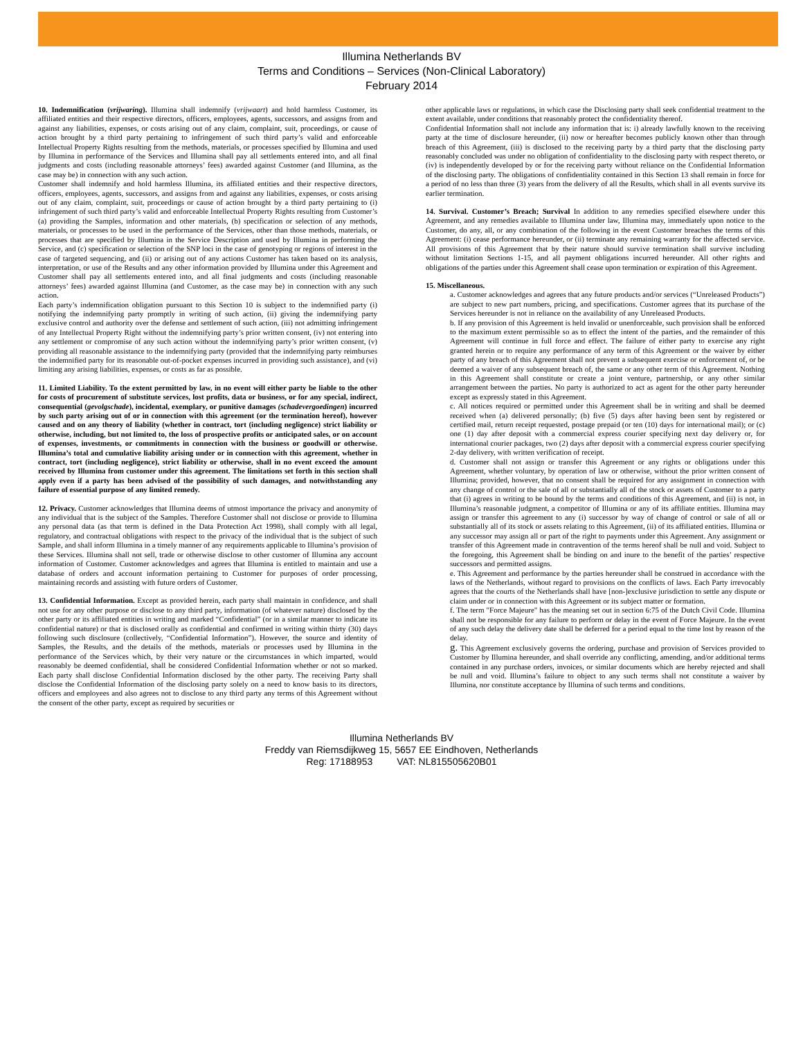Illumina Netherlands BV
Terms and Conditions – Services (Non-Clinical Laboratory)
February 2014
10. Indemnification (vrijwaring). Illumina shall indemnify (vrijwaart) and hold harmless Customer, its affiliated entities and their respective directors, officers, employees, agents, successors, and assigns from and against any liabilities, expenses, or costs arising out of any claim, complaint, suit, proceedings, or cause of action brought by a third party pertaining to infringement of such third party’s valid and enforceable Intellectual Property Rights resulting from the methods, materials, or processes specified by Illumina and used by Illumina in performance of the Services and Illumina shall pay all settlements entered into, and all final judgments and costs (including reasonable attorneys’ fees) awarded against Customer (and Illumina, as the case may be) in connection with any such action.
Customer shall indemnify and hold harmless Illumina, its affiliated entities and their respective directors, officers, employees, agents, successors, and assigns from and against any liabilities, expenses, or costs arising out of any claim, complaint, suit, proceedings or cause of action brought by a third party pertaining to (i) infringement of such third party’s valid and enforceable Intellectual Property Rights resulting from Customer’s (a) providing the Samples, information and other materials, (b) specification or selection of any methods, materials, or processes to be used in the performance of the Services, other than those methods, materials, or processes that are specified by Illumina in the Service Description and used by Illumina in performing the Service, and (c) specification or selection of the SNP loci in the case of genotyping or regions of interest in the case of targeted sequencing, and (ii) or arising out of any actions Customer has taken based on its analysis, interpretation, or use of the Results and any other information provided by Illumina under this Agreement and Customer shall pay all settlements entered into, and all final judgments and costs (including reasonable attorneys’ fees) awarded against Illumina (and Customer, as the case may be) in connection with any such action.
Each party’s indemnification obligation pursuant to this Section 10 is subject to the indemnified party (i) notifying the indemnifying party promptly in writing of such action, (ii) giving the indemnifying party exclusive control and authority over the defense and settlement of such action, (iii) not admitting infringement of any Intellectual Property Right without the indemnifying party’s prior written consent, (iv) not entering into any settlement or compromise of any such action without the indemnifying party’s prior written consent, (v) providing all reasonable assistance to the indemnifying party (provided that the indemnifying party reimburses the indemnified party for its reasonable out-of-pocket expenses incurred in providing such assistance), and (vi) limiting any arising liabilities, expenses, or costs as far as possible.
11. Limited Liability. To the extent permitted by law, in no event will either party be liable to the other for costs of procurement of substitute services, lost profits, data or business, or for any special, indirect, consequential (gevolgschade), incidental, exemplary, or punitive damages (schadevergoedingen) incurred by such party arising out of or in connection with this agreement (or the termination hereof), however caused and on any theory of liability (whether in contract, tort (including negligence) strict liability or otherwise, including, but not limited to, the loss of prospective profits or anticipated sales, or on account of expenses, investments, or commitments in connection with the business or goodwill or otherwise. Illumina’s total and cumulative liability arising under or in connection with this agreement, whether in contract, tort (including negligence), strict liability or otherwise, shall in no event exceed the amount received by Illumina from customer under this agreement. The limitations set forth in this section shall apply even if a party has been advised of the possibility of such damages, and notwithstanding any failure of essential purpose of any limited remedy.
12. Privacy. Customer acknowledges that Illumina deems of utmost importance the privacy and anonymity of any individual that is the subject of the Samples. Therefore Customer shall not disclose or provide to Illumina any personal data (as that term is defined in the Data Protection Act 1998), shall comply with all legal, regulatory, and contractual obligations with respect to the privacy of the individual that is the subject of such Sample, and shall inform Illumina in a timely manner of any requirements applicable to Illumina’s provision of these Services. Illumina shall not sell, trade or otherwise disclose to other customer of Illumina any account information of Customer. Customer acknowledges and agrees that Illumina is entitled to maintain and use a database of orders and account information pertaining to Customer for purposes of order processing, maintaining records and assisting with future orders of Customer.
13. Confidential Information. Except as provided herein, each party shall maintain in confidence, and shall not use for any other purpose or disclose to any third party, information (of whatever nature) disclosed by the other party or its affiliated entities in writing and marked “Confidential” (or in a similar manner to indicate its confidential nature) or that is disclosed orally as confidential and confirmed in writing within thirty (30) days following such disclosure (collectively, “Confidential Information”). However, the source and identity of Samples, the Results, and the details of the methods, materials or processes used by Illumina in the performance of the Services which, by their very nature or the circumstances in which imparted, would reasonably be deemed confidential, shall be considered Confidential Information whether or not so marked. Each party shall disclose Confidential Information disclosed by the other party. The receiving Party shall disclose the Confidential Information of the disclosing party solely on a need to know basis to its directors, officers and employees and also agrees not to disclose to any third party any terms of this Agreement without the consent of the other party, except as required by securities or
other applicable laws or regulations, in which case the Disclosing party shall seek confidential treatment to the extent available, under conditions that reasonably protect the confidentiality thereof.
Confidential Information shall not include any information that is: i) already lawfully known to the receiving party at the time of disclosure hereunder, (ii) now or hereafter becomes publicly known other than through breach of this Agreement, (iii) is disclosed to the receiving party by a third party that the disclosing party reasonably concluded was under no obligation of confidentiality to the disclosing party with respect thereto, or (iv) is independently developed by or for the receiving party without reliance on the Confidential Information of the disclosing party. The obligations of confidentiality contained in this Section 13 shall remain in force for a period of no less than three (3) years from the delivery of all the Results, which shall in all events survive its earlier termination.
14. Survival. Customer’s Breach; Survival In addition to any remedies specified elsewhere under this Agreement, and any remedies available to Illumina under law, Illumina may, immediately upon notice to the Customer, do any, all, or any combination of the following in the event Customer breaches the terms of this Agreement: (i) cease performance hereunder, or (ii) terminate any remaining warranty for the affected service. All provisions of this Agreement that by their nature should survive termination shall survive including without limitation Sections 1-15, and all payment obligations incurred hereunder. All other rights and obligations of the parties under this Agreement shall cease upon termination or expiration of this Agreement.
15. Miscellaneous.
a. Customer acknowledges and agrees that any future products and/or services (“Unreleased Products”) are subject to new part numbers, pricing, and specifications. Customer agrees that its purchase of the Services hereunder is not in reliance on the availability of any Unreleased Products.
b. If any provision of this Agreement is held invalid or unenforceable, such provision shall be enforced to the maximum extent permissible so as to effect the intent of the parties, and the remainder of this Agreement will continue in full force and effect. The failure of either party to exercise any right granted herein or to require any performance of any term of this Agreement or the waiver by either party of any breach of this Agreement shall not prevent a subsequent exercise or enforcement of, or be deemed a waiver of any subsequent breach of, the same or any other term of this Agreement. Nothing in this Agreement shall constitute or create a joint venture, partnership, or any other similar arrangement between the parties. No party is authorized to act as agent for the other party hereunder except as expressly stated in this Agreement.
c. All notices required or permitted under this Agreement shall be in writing and shall be deemed received when (a) delivered personally; (b) five (5) days after having been sent by registered or certified mail, return receipt requested, postage prepaid (or ten (10) days for international mail); or (c) one (1) day after deposit with a commercial express courier specifying next day delivery or, for international courier packages, two (2) days after deposit with a commercial express courier specifying 2-day delivery, with written verification of receipt.
d. Customer shall not assign or transfer this Agreement or any rights or obligations under this Agreement, whether voluntary, by operation of law or otherwise, without the prior written consent of Illumina; provided, however, that no consent shall be required for any assignment in connection with any change of control or the sale of all or substantially all of the stock or assets of Customer to a party that (i) agrees in writing to be bound by the terms and conditions of this Agreement, and (ii) is not, in Illumina’s reasonable judgment, a competitor of Illumina or any of its affiliate entities. Illumina may assign or transfer this agreement to any (i) successor by way of change of control or sale of all or substantially all of its stock or assets relating to this Agreement, (ii) of its affiliated entities. Illumina or any successor may assign all or part of the right to payments under this Agreement. Any assignment or transfer of this Agreement made in contravention of the terms hereof shall be null and void. Subject to the foregoing, this Agreement shall be binding on and inure to the benefit of the parties’ respective successors and permitted assigns.
e. This Agreement and performance by the parties hereunder shall be construed in accordance with the laws of the Netherlands, without regard to provisions on the conflicts of laws. Each Party irrevocably agrees that the courts of the Netherlands shall have [non-]exclusive jurisdiction to settle any dispute or claim under or in connection with this Agreement or its subject matter or formation.
f. The term "Force Majeure" has the meaning set out in section 6:75 of the Dutch Civil Code. Illumina shall not be responsible for any failure to perform or delay in the event of Force Majeure. In the event of any such delay the delivery date shall be deferred for a period equal to the time lost by reason of the delay.
g. This Agreement exclusively governs the ordering, purchase and provision of Services provided to Customer by Illumina hereunder, and shall override any conflicting, amending, and/or additional terms contained in any purchase orders, invoices, or similar documents which are hereby rejected and shall be null and void. Illumina’s failure to object to any such terms shall not constitute a waiver by Illumina, nor constitute acceptance by Illumina of such terms and conditions.
Illumina Netherlands BV
Freddy van Riemsdijkweg 15, 5657 EE Eindhoven, Netherlands
Reg: 17188953 VAT: NL815505620B01